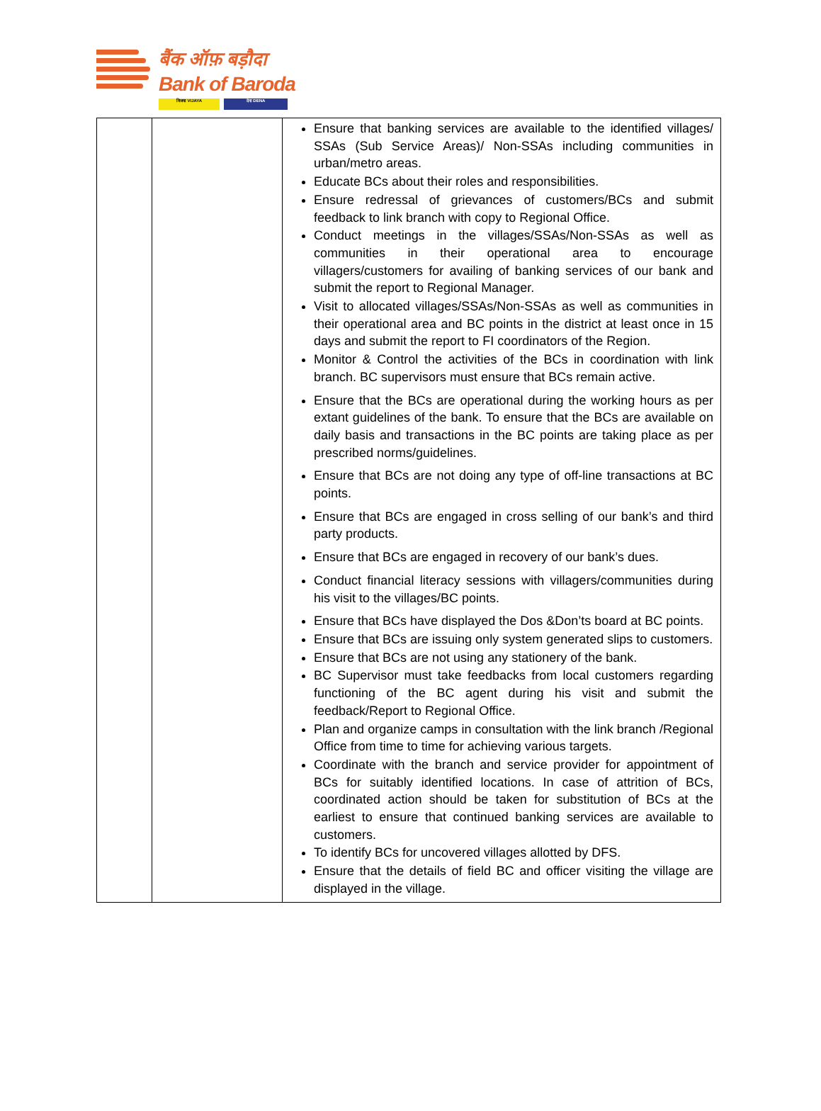बैंक ऑफ़ बड़ौदा
Bank of Baroda
विजया VIJAYA देना DENA
| | | Ensure that banking services are available to the identified villages/ SSAs (Sub Service Areas)/ Non-SSAs including communities in urban/metro areas. Educate BCs about their roles and responsibilities. Ensure redressal of grievances of customers/BCs and submit feedback to link branch with copy to Regional Office. Conduct meetings in the villages/SSAs/Non-SSAs as well as communities in their operational area to encourage villagers/customers for availing of banking services of our bank and submit the report to Regional Manager. Visit to allocated villages/SSAs/Non-SSAs as well as communities in their operational area and BC points in the district at least once in 15 days and submit the report to FI coordinators of the Region. Monitor & Control the activities of the BCs in coordination with link branch. BC supervisors must ensure that BCs remain active. Ensure that the BCs are operational during the working hours as per extant guidelines of the bank. To ensure that the BCs are available on daily basis and transactions in the BC points are taking place as per prescribed norms/guidelines. Ensure that BCs are not doing any type of off-line transactions at BC points. Ensure that BCs are engaged in cross selling of our bank’s and third party products. Ensure that BCs are engaged in recovery of our bank’s dues. Conduct financial literacy sessions with villagers/communities during his visit to the villages/BC points. Ensure that BCs have displayed the Dos &Don’ts board at BC points. Ensure that BCs are issuing only system generated slips to customers. Ensure that BCs are not using any stationery of the bank. BC Supervisor must take feedbacks from local customers regarding functioning of the BC agent during his visit and submit the feedback/Report to Regional Office. Plan and organize camps in consultation with the link branch /Regional Office from time to time for achieving various targets. Coordinate with the branch and service provider for appointment of BCs for suitably identified locations. In case of attrition of BCs, coordinated action should be taken for substitution of BCs at the earliest to ensure that continued banking services are available to customers. To identify BCs for uncovered villages allotted by DFS. Ensure that the details of field BC and officer visiting the village are displayed in the village. |